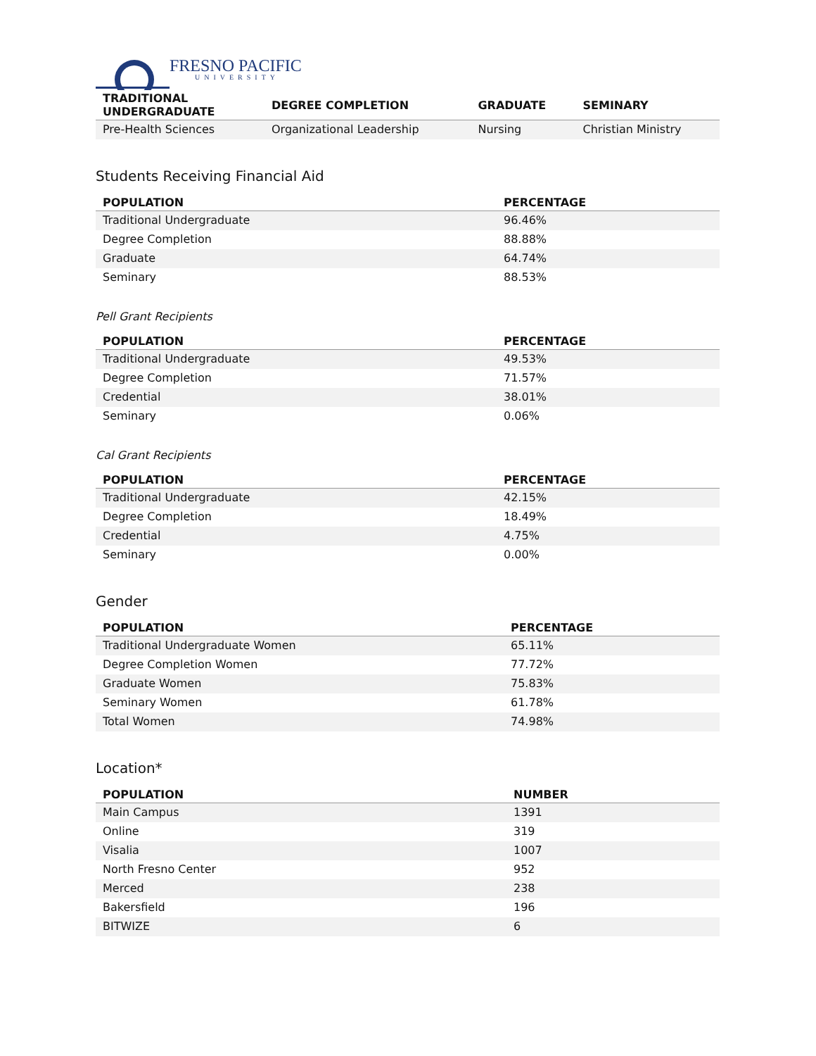FRESNO PACIFIC
UNIVERSITY
| TRADITIONAL UNDERGRADUATE | DEGREE COMPLETION | GRADUATE | SEMINARY |
| --- | --- | --- | --- |
| Pre-Health Sciences | Organizational Leadership | Nursing | Christian Ministry |
Students Receiving Financial Aid
| POPULATION | PERCENTAGE |
| --- | --- |
| Traditional Undergraduate | 96.46% |
| Degree Completion | 88.88% |
| Graduate | 64.74% |
| Seminary | 88.53% |
Pell Grant Recipients
| POPULATION | PERCENTAGE |
| --- | --- |
| Traditional Undergraduate | 49.53% |
| Degree Completion | 71.57% |
| Credential | 38.01% |
| Seminary | 0.06% |
Cal Grant Recipients
| POPULATION | PERCENTAGE |
| --- | --- |
| Traditional Undergraduate | 42.15% |
| Degree Completion | 18.49% |
| Credential | 4.75% |
| Seminary | 0.00% |
Gender
| POPULATION | PERCENTAGE |
| --- | --- |
| Traditional Undergraduate Women | 65.11% |
| Degree Completion Women | 77.72% |
| Graduate Women | 75.83% |
| Seminary Women | 61.78% |
| Total Women | 74.98% |
Location*
| POPULATION | NUMBER |
| --- | --- |
| Main Campus | 1391 |
| Online | 319 |
| Visalia | 1007 |
| North Fresno Center | 952 |
| Merced | 238 |
| Bakersfield | 196 |
| BITWIZE | 6 |